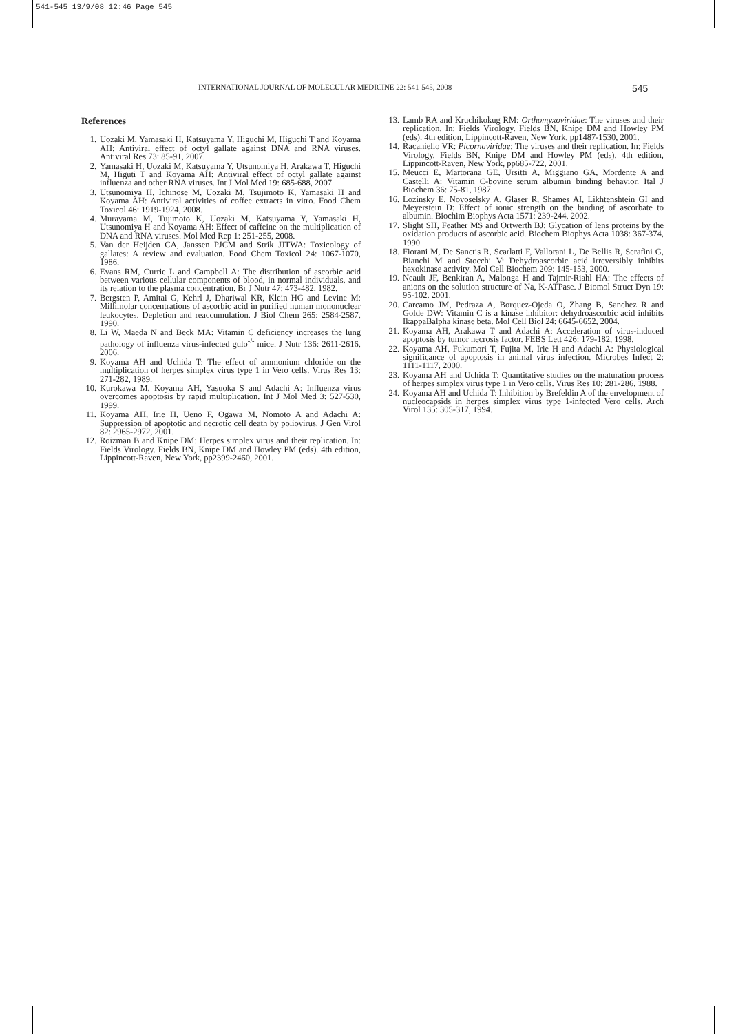541-545 13/9/08 12:46 Page 545
INTERNATIONAL JOURNAL OF MOLECULAR MEDICINE 22: 541-545, 2008 545
References
1. Uozaki M, Yamasaki H, Katsuyama Y, Higuchi M, Higuchi T and Koyama AH: Antiviral effect of octyl gallate against DNA and RNA viruses. Antiviral Res 73: 85-91, 2007.
2. Yamasaki H, Uozaki M, Katsuyama Y, Utsunomiya H, Arakawa T, Higuchi M, Higuti T and Koyama AH: Antiviral effect of octyl gallate against influenza and other RNA viruses. Int J Mol Med 19: 685-688, 2007.
3. Utsunomiya H, Ichinose M, Uozaki M, Tsujimoto K, Yamasaki H and Koyama AH: Antiviral activities of coffee extracts in vitro. Food Chem Toxicol 46: 1919-1924, 2008.
4. Murayama M, Tujimoto K, Uozaki M, Katsuyama Y, Yamasaki H, Utsunomiya H and Koyama AH: Effect of caffeine on the multiplication of DNA and RNA viruses. Mol Med Rep 1: 251-255, 2008.
5. Van der Heijden CA, Janssen PJCM and Strik JJTWA: Toxicology of gallates: A review and evaluation. Food Chem Toxicol 24: 1067-1070, 1986.
6. Evans RM, Currie L and Campbell A: The distribution of ascorbic acid between various cellular components of blood, in normal individuals, and its relation to the plasma concentration. Br J Nutr 47: 473-482, 1982.
7. Bergsten P, Amitai G, Kehrl J, Dhariwal KR, Klein HG and Levine M: Millimolar concentrations of ascorbic acid in purified human mononuclear leukocytes. Depletion and reaccumulation. J Biol Chem 265: 2584-2587, 1990.
8. Li W, Maeda N and Beck MA: Vitamin C deficiency increases the lung pathology of influenza virus-infected gulo<sup>-/-</sup> mice. J Nutr 136: 2611-2616, 2006.
9. Koyama AH and Uchida T: The effect of ammonium chloride on the multiplication of herpes simplex virus type 1 in Vero cells. Virus Res 13: 271-282, 1989.
10. Kurokawa M, Koyama AH, Yasuoka S and Adachi A: Influenza virus overcomes apoptosis by rapid multiplication. Int J Mol Med 3: 527-530, 1999.
11. Koyama AH, Irie H, Ueno F, Ogawa M, Nomoto A and Adachi A: Suppression of apoptotic and necrotic cell death by poliovirus. J Gen Virol 82: 2965-2972, 2001.
12. Roizman B and Knipe DM: Herpes simplex virus and their replication. In: Fields Virology. Fields BN, Knipe DM and Howley PM (eds). 4th edition, Lippincott-Raven, New York, pp2399-2460, 2001.
13. Lamb RA and Kruchikokug RM: Orthomyxoviridae: The viruses and their replication. In: Fields Virology. Fields BN, Knipe DM and Howley PM (eds). 4th edition, Lippincott-Raven, New York, pp1487-1530, 2001.
14. Racaniello VR: Picornaviridae: The viruses and their replication. In: Fields Virology. Fields BN, Knipe DM and Howley PM (eds). 4th edition, Lippincott-Raven, New York, pp685-722, 2001.
15. Meucci E, Martorana GE, Ursitti A, Miggiano GA, Mordente A and Castelli A: Vitamin C-bovine serum albumin binding behavior. Ital J Biochem 36: 75-81, 1987.
16. Lozinsky E, Novoselsky A, Glaser R, Shames AI, Likhtenshtein GI and Meyerstein D: Effect of ionic strength on the binding of ascorbate to albumin. Biochim Biophys Acta 1571: 239-244, 2002.
17. Slight SH, Feather MS and Ortwerth BJ: Glycation of lens proteins by the oxidation products of ascorbic acid. Biochem Biophys Acta 1038: 367-374, 1990.
18. Fiorani M, De Sanctis R, Scarlatti F, Vallorani L, De Bellis R, Serafini G, Bianchi M and Stocchi V: Dehydroascorbic acid irreversibly inhibits hexokinase activity. Mol Cell Biochem 209: 145-153, 2000.
19. Neault JF, Benkiran A, Malonga H and Tajmir-Riahl HA: The effects of anions on the solution structure of Na, K-ATPase. J Biomol Struct Dyn 19: 95-102, 2001.
20. Carcamo JM, Pedraza A, Borquez-Ojeda O, Zhang B, Sanchez R and Golde DW: Vitamin C is a kinase inhibitor: dehydroascorbic acid inhibits IkappaBalpha kinase beta. Mol Cell Biol 24: 6645-6652, 2004.
21. Koyama AH, Arakawa T and Adachi A: Acceleration of virus-induced apoptosis by tumor necrosis factor. FEBS Lett 426: 179-182, 1998.
22. Koyama AH, Fukumori T, Fujita M, Irie H and Adachi A: Physiological significance of apoptosis in animal virus infection. Microbes Infect 2: 1111-1117, 2000.
23. Koyama AH and Uchida T: Quantitative studies on the maturation process of herpes simplex virus type 1 in Vero cells. Virus Res 10: 281-286, 1988.
24. Koyama AH and Uchida T: Inhibition by Brefeldin A of the envelopment of nucleocapsids in herpes simplex virus type 1-infected Vero cells. Arch Virol 135: 305-317, 1994.